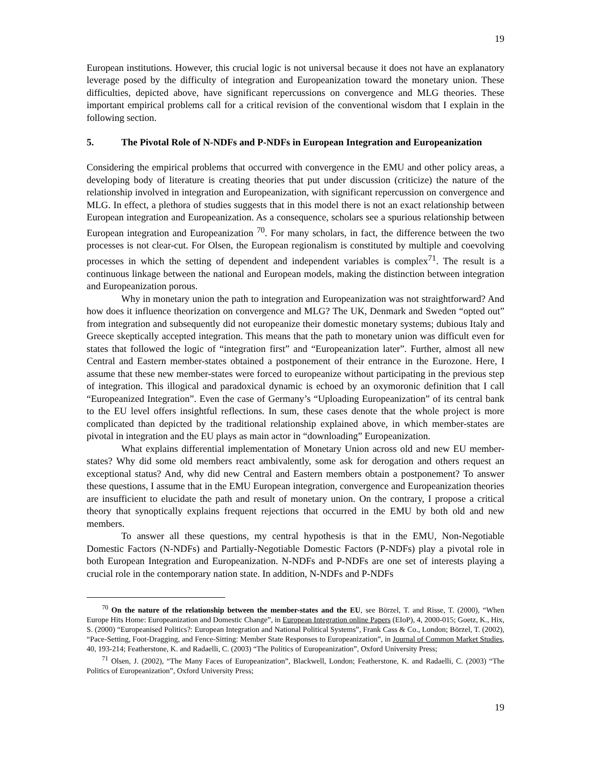19
European institutions. However, this crucial logic is not universal because it does not have an explanatory leverage posed by the difficulty of integration and Europeanization toward the monetary union. These difficulties, depicted above, have significant repercussions on convergence and MLG theories. These important empirical problems call for a critical revision of the conventional wisdom that I explain in the following section.
5. The Pivotal Role of N-NDFs and P-NDFs in European Integration and Europeanization
Considering the empirical problems that occurred with convergence in the EMU and other policy areas, a developing body of literature is creating theories that put under discussion (criticize) the nature of the relationship involved in integration and Europeanization, with significant repercussion on convergence and MLG. In effect, a plethora of studies suggests that in this model there is not an exact relationship between European integration and Europeanization. As a consequence, scholars see a spurious relationship between European integration and Europeanization <sup>70</sup>. For many scholars, in fact, the difference between the two processes is not clear-cut. For Olsen, the European regionalism is constituted by multiple and coevolving processes in which the setting of dependent and independent variables is complex<sup>71</sup>. The result is a continuous linkage between the national and European models, making the distinction between integration and Europeanization porous.
Why in monetary union the path to integration and Europeanization was not straightforward? And how does it influence theorization on convergence and MLG? The UK, Denmark and Sweden “opted out” from integration and subsequently did not europeanize their domestic monetary systems; dubious Italy and Greece skeptically accepted integration. This means that the path to monetary union was difficult even for states that followed the logic of “integration first” and “Europeanization later”. Further, almost all new Central and Eastern member-states obtained a postponement of their entrance in the Eurozone. Here, I assume that these new member-states were forced to europeanize without participating in the previous step of integration. This illogical and paradoxical dynamic is echoed by an oxymoronic definition that I call “Europeanized Integration”. Even the case of Germany’s “Uploading Europeanization” of its central bank to the EU level offers insightful reflections. In sum, these cases denote that the whole project is more complicated than depicted by the traditional relationship explained above, in which member-states are pivotal in integration and the EU plays as main actor in “downloading” Europeanization.
What explains differential implementation of Monetary Union across old and new EU member-states? Why did some old members react ambivalently, some ask for derogation and others request an exceptional status? And, why did new Central and Eastern members obtain a postponement? To answer these questions, I assume that in the EMU European integration, convergence and Europeanization theories are insufficient to elucidate the path and result of monetary union. On the contrary, I propose a critical theory that synoptically explains frequent rejections that occurred in the EMU by both old and new members.
To answer all these questions, my central hypothesis is that in the EMU, Non-Negotiable Domestic Factors (N-NDFs) and Partially-Negotiable Domestic Factors (P-NDFs) play a pivotal role in both European Integration and Europeanization. N-NDFs and P-NDFs are one set of interests playing a crucial role in the contemporary nation state. In addition, N-NDFs and P-NDFs
<sup>70</sup> On the nature of the relationship between the member-states and the EU, see Börzel, T. and Risse, T. (2000), “When Europe Hits Home: Europeanization and Domestic Change”, in European Integration online Papers (EIoP), 4, 2000-015; Goetz, K., Hix, S. (2000) “Europeanised Politics?: European Integration and National Political Systems”, Frank Cass & Co., London; Börzel, T. (2002), “Pace-Setting, Foot-Dragging, and Fence-Sitting: Member State Responses to Europeanization”, in Journal of Common Market Studies, 40, 193-214; Featherstone, K. and Radaelli, C. (2003) “The Politics of Europeanization”, Oxford University Press;
<sup>71</sup> Olsen, J. (2002), “The Many Faces of Europeanization”, Blackwell, London; Featherstone, K. and Radaelli, C. (2003) “The Politics of Europeanization”, Oxford University Press;
19